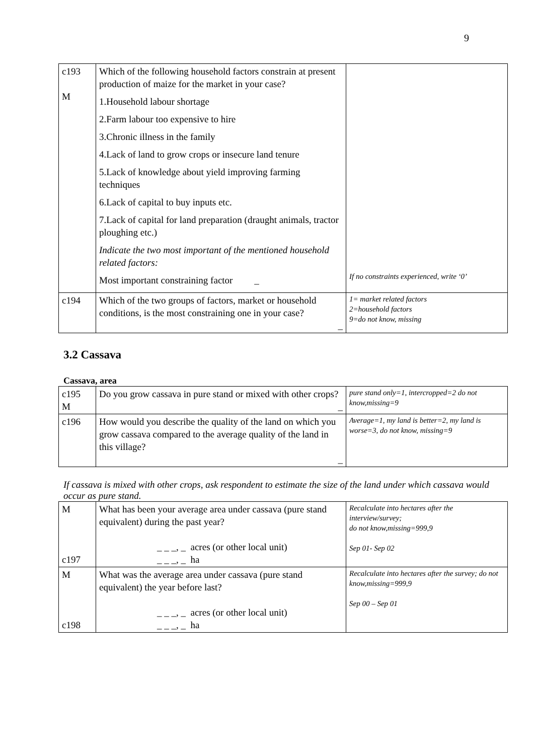9
| c193 M | Which of the following household factors constrain at present production of maize for the market in your case? 1.Household labour shortage 2.Farm labour too expensive to hire 3.Chronic illness in the family 4.Lack of land to grow crops or insecure land tenure 5.Lack of knowledge about yield improving farming techniques 6.Lack of capital to buy inputs etc. 7.Lack of capital for land preparation (draught animals, tractor ploughing etc.) Indicate the two most important of the mentioned household related factors: Most important constraining factor _ | If no constraints experienced, write ‘0’ |
| c194 | Which of the two groups of factors, market or household conditions, is the most constraining one in your case? _ | 1= market related factors 2=household factors 9=do not know, missing |
3.2 Cassava
Cassava, area
| c195 M | Do you grow cassava in pure stand or mixed with other crops? _ | pure stand only=1, intercropped=2 do not know,missing=9 |
| c196 | How would you describe the quality of the land on which you grow cassava compared to the average quality of the land in this village? _ | Average=1, my land is better=2, my land is worse=3, do not know, missing=9 |
If cassava is mixed with other crops, ask respondent to estimate the size of the land under which cassava would occur as pure stand.
| M c197 | What has been your average area under cassava (pure stand equivalent) during the past year? _ _ _, _ acres (or other local unit) _ _ _, _ ha | Recalculate into hectares after the interview/survey; do not know,missing=999,9 Sep 01- Sep 02 |
| M c198 | What was the average area under cassava (pure stand equivalent) the year before last? _ _ _, _ acres (or other local unit) _ _ _, _ ha | Recalculate into hectares after the survey; do not know,missing=999,9 Sep 00 – Sep 01 |